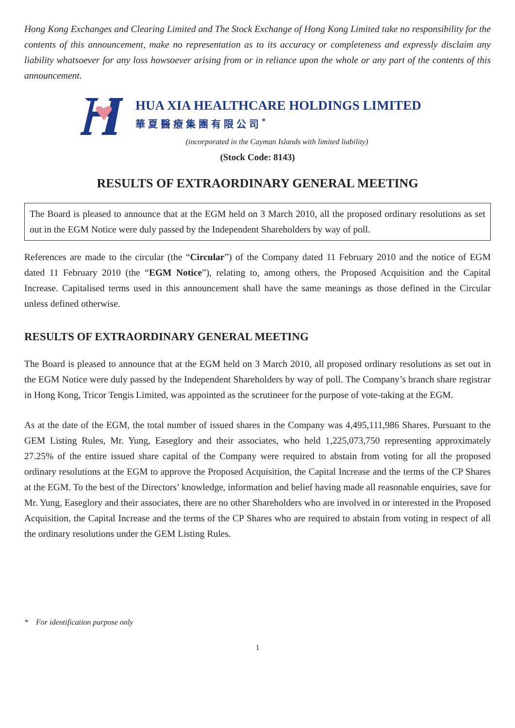Hong Kong Exchanges and Clearing Limited and The Stock Exchange of Hong Kong Limited take no responsibility for the contents of this announcement, make no representation as to its accuracy or completeness and expressly disclaim any liability whatsoever for any loss howsoever arising from or in reliance upon the whole or any part of the contents of this announcement.
HUA XIA HEALTHCARE HOLDINGS LIMITED
華夏醫療集團有限公司<sup>*</sup>
(incorporated in the Cayman Islands with limited liability)
(Stock Code: 8143)
RESULTS OF EXTRAORDINARY GENERAL MEETING
The Board is pleased to announce that at the EGM held on 3 March 2010, all the proposed ordinary resolutions as set out in the EGM Notice were duly passed by the Independent Shareholders by way of poll.
References are made to the circular (the “Circular”) of the Company dated 11 February 2010 and the notice of EGM dated 11 February 2010 (the “EGM Notice”), relating to, among others, the Proposed Acquisition and the Capital Increase. Capitalised terms used in this announcement shall have the same meanings as those defined in the Circular unless defined otherwise.
RESULTS OF EXTRAORDINARY GENERAL MEETING
The Board is pleased to announce that at the EGM held on 3 March 2010, all proposed ordinary resolutions as set out in the EGM Notice were duly passed by the Independent Shareholders by way of poll. The Company’s branch share registrar in Hong Kong, Tricor Tengis Limited, was appointed as the scrutineer for the purpose of vote-taking at the EGM.
As at the date of the EGM, the total number of issued shares in the Company was 4,495,111,986 Shares. Pursuant to the GEM Listing Rules, Mr. Yung, Easeglory and their associates, who held 1,225,073,750 representing approximately 27.25% of the entire issued share capital of the Company were required to abstain from voting for all the proposed ordinary resolutions at the EGM to approve the Proposed Acquisition, the Capital Increase and the terms of the CP Shares at the EGM. To the best of the Directors’ knowledge, information and belief having made all reasonable enquiries, save for Mr. Yung, Easeglory and their associates, there are no other Shareholders who are involved in or interested in the Proposed Acquisition, the Capital Increase and the terms of the CP Shares who are required to abstain from voting in respect of all the ordinary resolutions under the GEM Listing Rules.
* For identification purpose only
1